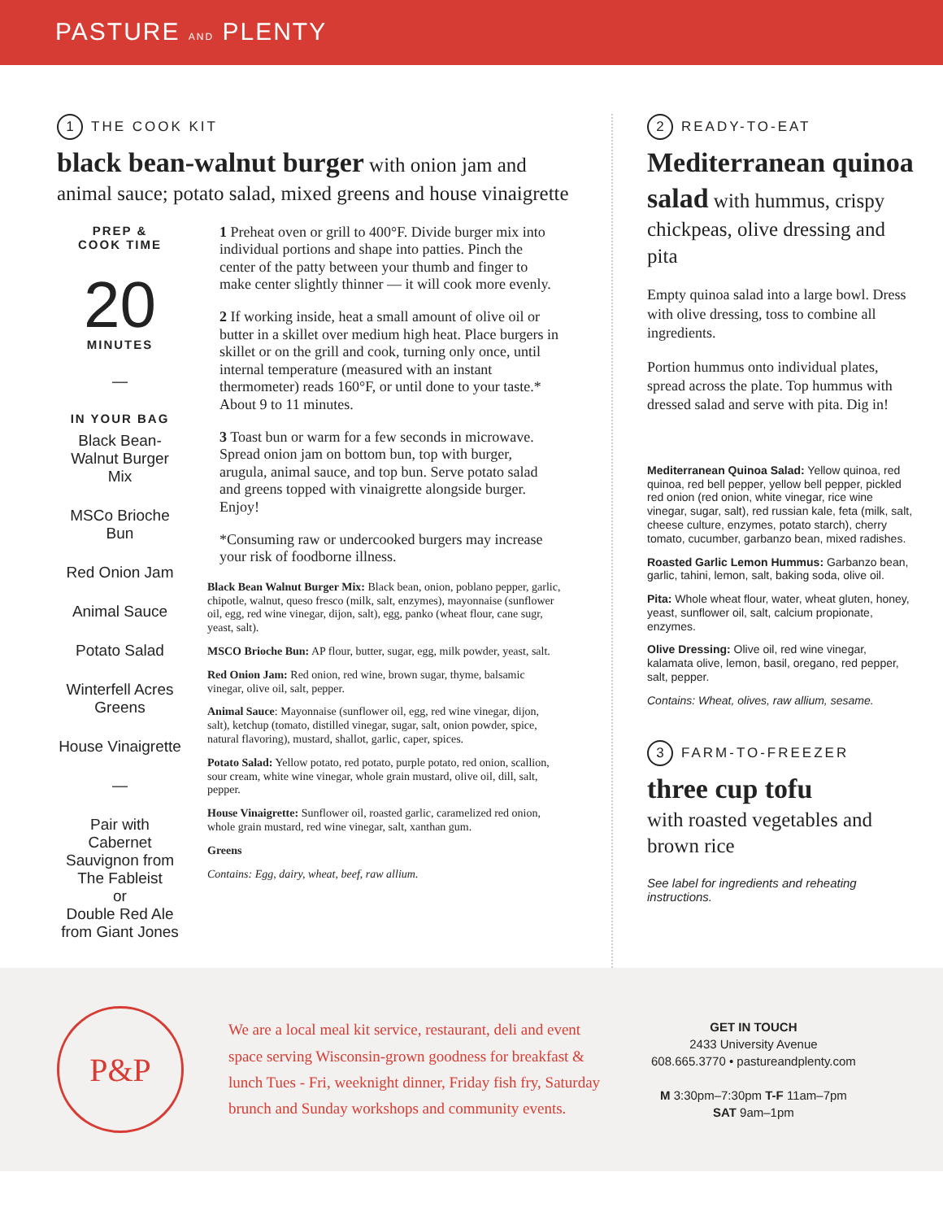PASTURE AND PLENTY
1 THE COOK KIT
black bean-walnut burger with onion jam and animal sauce; potato salad, mixed greens and house vinaigrette
PREP &
COOK TIME
20
MINUTES
—
IN YOUR BAG
Black Bean-Walnut Burger Mix
MSCo Brioche Bun
Red Onion Jam
Animal Sauce
Potato Salad
Winterfell Acres Greens
House Vinaigrette
—
Pair with Cabernet Sauvignon from The Fableist
or
Double Red Ale from Giant Jones
1 Preheat oven or grill to 400°F. Divide burger mix into individual portions and shape into patties. Pinch the center of the patty between your thumb and finger to make center slightly thinner — it will cook more evenly.
2 If working inside, heat a small amount of olive oil or butter in a skillet over medium high heat. Place burgers in skillet or on the grill and cook, turning only once, until internal temperature (measured with an instant thermometer) reads 160°F, or until done to your taste.* About 9 to 11 minutes.
3 Toast bun or warm for a few seconds in microwave. Spread onion jam on bottom bun, top with burger, arugula, animal sauce, and top bun. Serve potato salad and greens topped with vinaigrette alongside burger. Enjoy!
*Consuming raw or undercooked burgers may increase your risk of foodborne illness.
Black Bean Walnut Burger Mix: Black bean, onion, poblano pepper, garlic, chipotle, walnut, queso fresco (milk, salt, enzymes), mayonnaise (sunflower oil, egg, red wine vinegar, dijon, salt), egg, panko (wheat flour, cane sugr, yeast, salt).
MSCO Brioche Bun: AP flour, butter, sugar, egg, milk powder, yeast, salt.
Red Onion Jam: Red onion, red wine, brown sugar, thyme, balsamic vinegar, olive oil, salt, pepper.
Animal Sauce: Mayonnaise (sunflower oil, egg, red wine vinegar, dijon, salt), ketchup (tomato, distilled vinegar, sugar, salt, onion powder, spice, natural flavoring), mustard, shallot, garlic, caper, spices.
Potato Salad: Yellow potato, red potato, purple potato, red onion, scallion, sour cream, white wine vinegar, whole grain mustard, olive oil, dill, salt, pepper.
House Vinaigrette: Sunflower oil, roasted garlic, caramelized red onion, whole grain mustard, red wine vinegar, salt, xanthan gum.
Greens
Contains: Egg, dairy, wheat, beef, raw allium.
2 READY-TO-EAT
Mediterranean quinoa salad with hummus, crispy chickpeas, olive dressing and pita
Empty quinoa salad into a large bowl. Dress with olive dressing, toss to combine all ingredients.
Portion hummus onto individual plates, spread across the plate. Top hummus with dressed salad and serve with pita. Dig in!
Mediterranean Quinoa Salad: Yellow quinoa, red quinoa, red bell pepper, yellow bell pepper, pickled red onion (red onion, white vinegar, rice wine vinegar, sugar, salt), red russian kale, feta (milk, salt, cheese culture, enzymes, potato starch), cherry tomato, cucumber, garbanzo bean, mixed radishes.
Roasted Garlic Lemon Hummus: Garbanzo bean, garlic, tahini, lemon, salt, baking soda, olive oil.
Pita: Whole wheat flour, water, wheat gluten, honey, yeast, sunflower oil, salt, calcium propionate, enzymes.
Olive Dressing: Olive oil, red wine vinegar, kalamata olive, lemon, basil, oregano, red pepper, salt, pepper.
Contains: Wheat, olives, raw allium, sesame.
3 FARM-TO-FREEZER
three cup tofu
with roasted vegetables and brown rice
See label for ingredients and reheating instructions.
P&P
We are a local meal kit service, restaurant, deli and event space serving Wisconsin-grown goodness for breakfast & lunch Tues - Fri, weeknight dinner, Friday fish fry, Saturday brunch and Sunday workshops and community events.
GET IN TOUCH
2433 University Avenue
608.665.3770 • pastureandplenty.com
M 3:30pm–7:30pm T-F 11am–7pm
SAT 9am–1pm